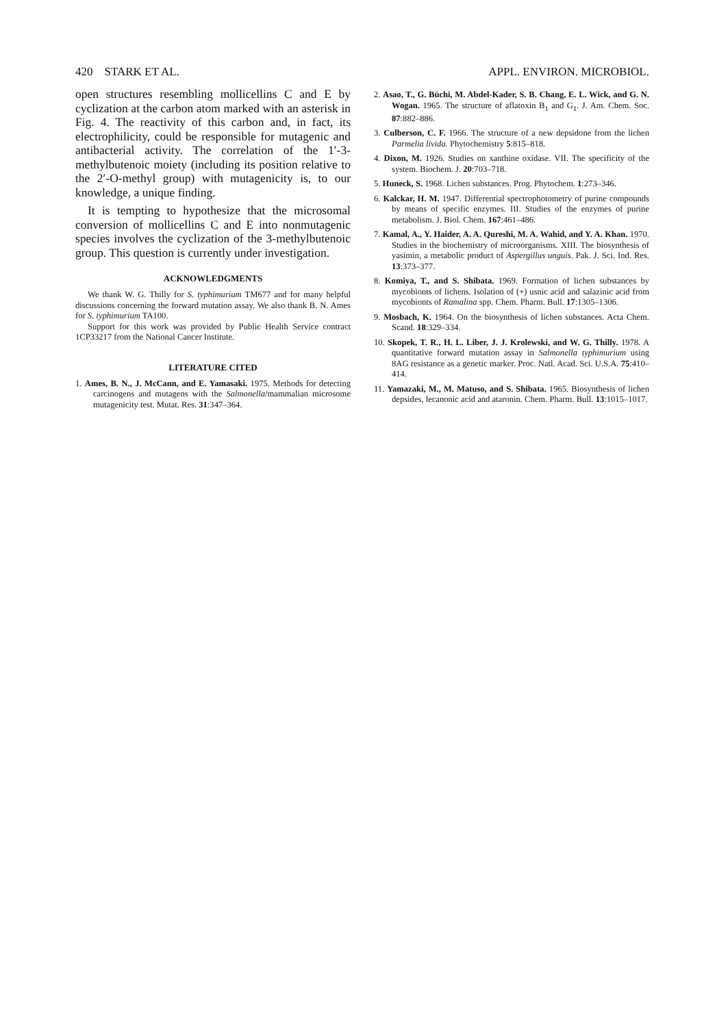420 STARK ET AL. APPL. ENVIRON. MICROBIOL.
open structures resembling mollicellins C and E by cyclization at the carbon atom marked with an asterisk in Fig. 4. The reactivity of this carbon and, in fact, its electrophilicity, could be responsible for mutagenic and antibacterial activity. The correlation of the 1′-3-methylbutenoic moiety (including its position relative to the 2′-O-methyl group) with mutagenicity is, to our knowledge, a unique finding.
It is tempting to hypothesize that the microsomal conversion of mollicellins C and E into nonmutagenic species involves the cyclization of the 3-methylbutenoic group. This question is currently under investigation.
ACKNOWLEDGMENTS
We thank W. G. Thilly for S. typhimurium TM677 and for many helpful discussions concerning the forward mutation assay. We also thank B. N. Ames for S. typhimurium TA100.
Support for this work was provided by Public Health Service contract 1CP33217 from the National Cancer Institute.
LITERATURE CITED
1. Ames, B. N., J. McCann, and E. Yamasaki. 1975. Methods for detecting carcinogens and mutagens with the Salmonella/mammalian microsome mutagenicity test. Mutat. Res. 31:347–364.
2. Asao, T., G. Büchi, M. Abdel-Kader, S. B. Chang, E. L. Wick, and G. N. Wogan. 1965. The structure of aflatoxin B<sub>1</sub> and G<sub>1</sub>. J. Am. Chem. Soc. 87:882–886.
3. Culberson, C. F. 1966. The structure of a new depsidone from the lichen Parmelia livida. Phytochemistry 5:815–818.
4. Dixon, M. 1926. Studies on xanthine oxidase. VII. The specificity of the system. Biochem. J. 20:703–718.
5. Huneck, S. 1968. Lichen substances. Prog. Phytochem. 1:273–346.
6. Kalckar, H. M. 1947. Differential spectrophotometry of purine compounds by means of specific enzymes. III. Studies of the enzymes of purine metabolism. J. Biol. Chem. 167:461–486.
7. Kamal, A., Y. Haider, A. A. Qureshi, M. A. Wahid, and Y. A. Khan. 1970. Studies in the biochemistry of microorganisms. XIII. The biosynthesis of yasimin, a metabolic product of Aspergillus unguis. Pak. J. Sci. Ind. Res. 13:373–377.
8. Komiya, T., and S. Shibata. 1969. Formation of lichen substances by mycobionts of lichens. Isolation of (+) usnic acid and salazinic acid from mycobionts of Ramalina spp. Chem. Pharm. Bull. 17:1305–1306.
9. Mosbach, K. 1964. On the biosynthesis of lichen substances. Acta Chem. Scand. 18:329–334.
10. Skopek, T. R., H. L. Liber, J. J. Krolewski, and W. G. Thilly. 1978. A quantitative forward mutation assay in Salmonella typhimurium using 8AG resistance as a genetic marker. Proc. Natl. Acad. Sci. U.S.A. 75:410–414.
11. Yamazaki, M., M. Matuso, and S. Shibata. 1965. Biosynthesis of lichen depsides, lecanonic acid and ataronin. Chem. Pharm. Bull. 13:1015–1017.